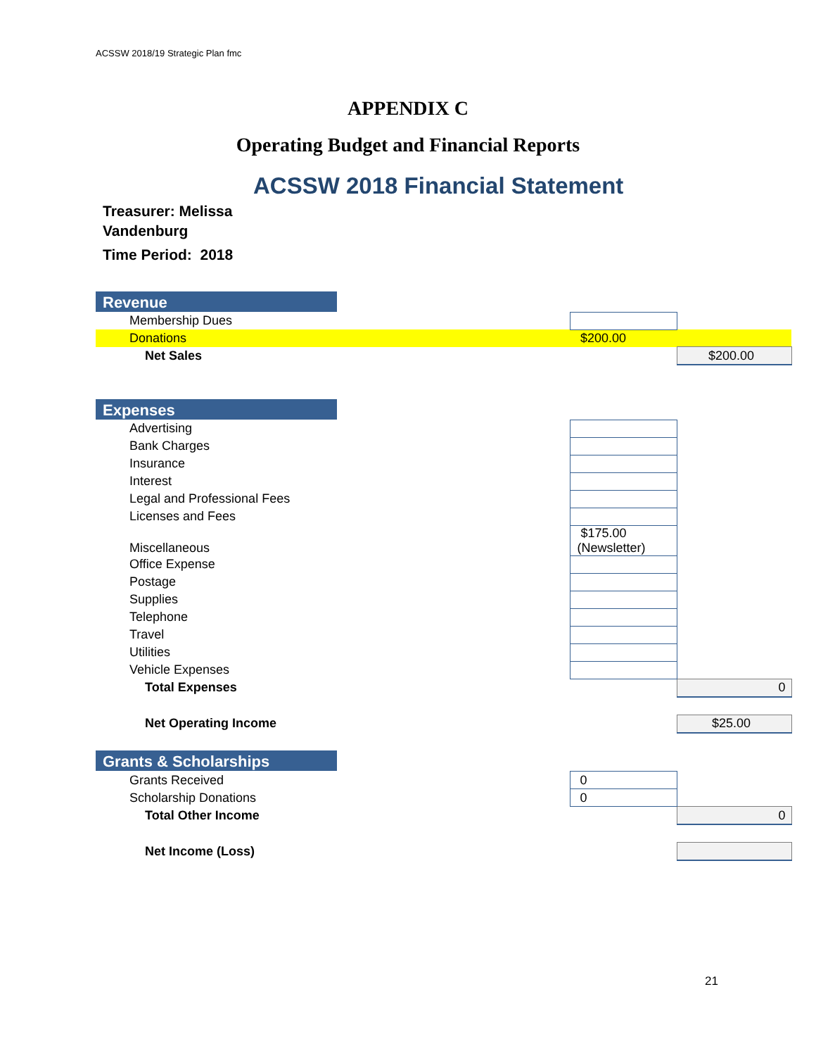ACSSW 2018/19 Strategic Plan fmc
APPENDIX C
Operating Budget and Financial Reports
ACSSW 2018 Financial Statement
Treasurer: Melissa
Vandenburg
Time Period: 2018
| Revenue | | |
| Membership Dues | | |
| Donations | $200.00 | |
| Net Sales | | $200.00 |
| Expenses | | |
| Advertising | | |
| Bank Charges | | |
| Insurance | | |
| Interest | | |
| Legal and Professional Fees | | |
| Licenses and Fees | | |
| Miscellaneous | $175.00 (Newsletter) | |
| Office Expense | | |
| Postage | | |
| Supplies | | |
| Telephone | | |
| Travel | | |
| Utilities | | |
| Vehicle Expenses | | |
| Total Expenses | | 0 |
| Net Operating Income | | $25.00 |
| Grants & Scholarships | | |
| Grants Received | 0 | |
| Scholarship Donations | 0 | |
| Total Other Income | | 0 |
| Net Income (Loss) | | |
21